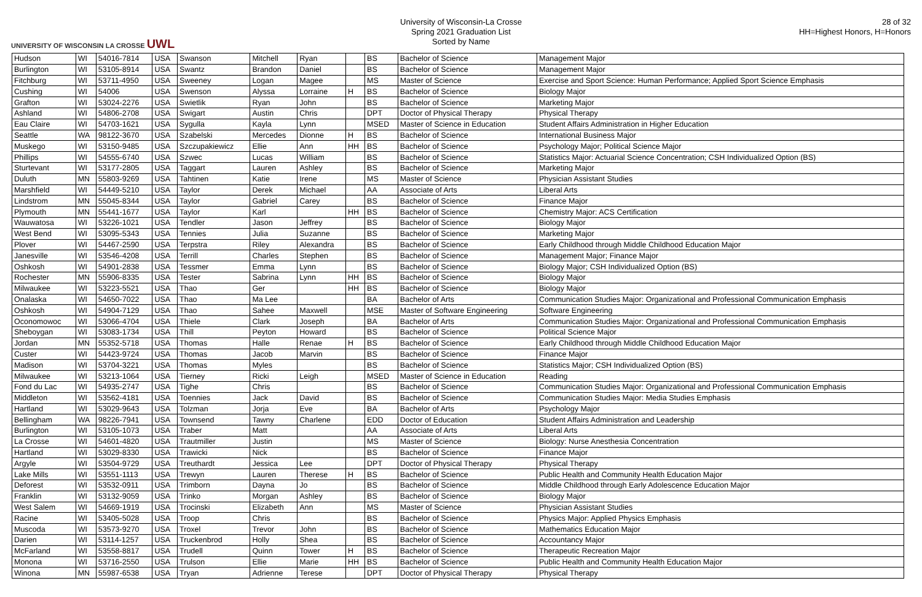UNIVERSITY OF WISCONSIN LA CROSSE UWL
University of Wisconsin-La Crosse
Spring 2021 Graduation List
Sorted by Name
28 of 32
HH=Highest Honors, H=Honors
| Hudson | WI | 54016-7814 | USA | Swanson | Mitchell | Ryan | | BS | Bachelor of Science | Management Major |
| Burlington | WI | 53105-8914 | USA | Swantz | Brandon | Daniel | | BS | Bachelor of Science | Management Major |
| Fitchburg | WI | 53711-4950 | USA | Sweeney | Logan | Magee | | MS | Master of Science | Exercise and Sport Science: Human Performance; Applied Sport Science Emphasis |
| Cushing | WI | 54006 | USA | Swenson | Alyssa | Lorraine | H | BS | Bachelor of Science | Biology Major |
| Grafton | WI | 53024-2276 | USA | Swietlik | Ryan | John | | BS | Bachelor of Science | Marketing Major |
| Ashland | WI | 54806-2708 | USA | Swigart | Austin | Chris | | DPT | Doctor of Physical Therapy | Physical Therapy |
| Eau Claire | WI | 54703-1621 | USA | Sygulla | Kayla | Lynn | | MSED | Master of Science in Education | Student Affairs Administration in Higher Education |
| Seattle | WA | 98122-3670 | USA | Szabelski | Mercedes | Dionne | H | BS | Bachelor of Science | International Business Major |
| Muskego | WI | 53150-9485 | USA | Szczupakiewicz | Ellie | Ann | HH | BS | Bachelor of Science | Psychology Major; Political Science Major |
| Phillips | WI | 54555-6740 | USA | Szwec | Lucas | William | | BS | Bachelor of Science | Statistics Major: Actuarial Science Concentration; CSH Individualized Option (BS) |
| Sturtevant | WI | 53177-2805 | USA | Taggart | Lauren | Ashley | | BS | Bachelor of Science | Marketing Major |
| Duluth | MN | 55803-9269 | USA | Tahtinen | Katie | Irene | | MS | Master of Science | Physician Assistant Studies |
| Marshfield | WI | 54449-5210 | USA | Taylor | Derek | Michael | | AA | Associate of Arts | Liberal Arts |
| Lindstrom | MN | 55045-8344 | USA | Taylor | Gabriel | Carey | | BS | Bachelor of Science | Finance Major |
| Plymouth | MN | 55441-1677 | USA | Taylor | Karl | | HH | BS | Bachelor of Science | Chemistry Major: ACS Certification |
| Wauwatosa | WI | 53226-1021 | USA | Tendler | Jason | Jeffrey | | BS | Bachelor of Science | Biology Major |
| West Bend | WI | 53095-5343 | USA | Tennies | Julia | Suzanne | | BS | Bachelor of Science | Marketing Major |
| Plover | WI | 54467-2590 | USA | Terpstra | Riley | Alexandra | | BS | Bachelor of Science | Early Childhood through Middle Childhood Education Major |
| Janesville | WI | 53546-4208 | USA | Terrill | Charles | Stephen | | BS | Bachelor of Science | Management Major; Finance Major |
| Oshkosh | WI | 54901-2838 | USA | Tessmer | Emma | Lynn | | BS | Bachelor of Science | Biology Major; CSH Individualized Option (BS) |
| Rochester | MN | 55906-8335 | USA | Tester | Sabrina | Lynn | HH | BS | Bachelor of Science | Biology Major |
| Milwaukee | WI | 53223-5521 | USA | Thao | Ger | | HH | BS | Bachelor of Science | Biology Major |
| Onalaska | WI | 54650-7022 | USA | Thao | Ma Lee | | | BA | Bachelor of Arts | Communication Studies Major: Organizational and Professional Communication Emphasis |
| Oshkosh | WI | 54904-7129 | USA | Thao | Sahee | Maxwell | | MSE | Master of Software Engineering | Software Engineering |
| Oconomowoc | WI | 53066-4704 | USA | Thiele | Clark | Joseph | | BA | Bachelor of Arts | Communication Studies Major: Organizational and Professional Communication Emphasis |
| Sheboygan | WI | 53083-1734 | USA | Thill | Peyton | Howard | | BS | Bachelor of Science | Political Science Major |
| Jordan | MN | 55352-5718 | USA | Thomas | Halle | Renae | H | BS | Bachelor of Science | Early Childhood through Middle Childhood Education Major |
| Custer | WI | 54423-9724 | USA | Thomas | Jacob | Marvin | | BS | Bachelor of Science | Finance Major |
| Madison | WI | 53704-3221 | USA | Thomas | Myles | | | BS | Bachelor of Science | Statistics Major; CSH Individualized Option (BS) |
| Milwaukee | WI | 53213-1064 | USA | Tierney | Ricki | Leigh | | MSED | Master of Science in Education | Reading |
| Fond du Lac | WI | 54935-2747 | USA | Tighe | Chris | | | BS | Bachelor of Science | Communication Studies Major: Organizational and Professional Communication Emphasis |
| Middleton | WI | 53562-4181 | USA | Toennies | Jack | David | | BS | Bachelor of Science | Communication Studies Major: Media Studies Emphasis |
| Hartland | WI | 53029-9643 | USA | Tolzman | Jorja | Eve | | BA | Bachelor of Arts | Psychology Major |
| Bellingham | WA | 98226-7941 | USA | Townsend | Tawny | Charlene | | EDD | Doctor of Education | Student Affairs Administration and Leadership |
| Burlington | WI | 53105-1073 | USA | Traber | Matt | | | AA | Associate of Arts | Liberal Arts |
| La Crosse | WI | 54601-4820 | USA | Trautmiller | Justin | | | MS | Master of Science | Biology: Nurse Anesthesia Concentration |
| Hartland | WI | 53029-8330 | USA | Trawicki | Nick | | | BS | Bachelor of Science | Finance Major |
| Argyle | WI | 53504-9729 | USA | Treuthardt | Jessica | Lee | | DPT | Doctor of Physical Therapy | Physical Therapy |
| Lake Mills | WI | 53551-1113 | USA | Trewyn | Lauren | Therese | H | BS | Bachelor of Science | Public Health and Community Health Education Major |
| Deforest | WI | 53532-0911 | USA | Trimborn | Dayna | Jo | | BS | Bachelor of Science | Middle Childhood through Early Adolescence Education Major |
| Franklin | WI | 53132-9059 | USA | Trinko | Morgan | Ashley | | BS | Bachelor of Science | Biology Major |
| West Salem | WI | 54669-1919 | USA | Trocinski | Elizabeth | Ann | | MS | Master of Science | Physician Assistant Studies |
| Racine | WI | 53405-5028 | USA | Troop | Chris | | | BS | Bachelor of Science | Physics Major: Applied Physics Emphasis |
| Muscoda | WI | 53573-9270 | USA | Troxel | Trevor | John | | BS | Bachelor of Science | Mathematics Education Major |
| Darien | WI | 53114-1257 | USA | Truckenbrod | Holly | Shea | | BS | Bachelor of Science | Accountancy Major |
| McFarland | WI | 53558-8817 | USA | Trudell | Quinn | Tower | H | BS | Bachelor of Science | Therapeutic Recreation Major |
| Monona | WI | 53716-2550 | USA | Trulson | Ellie | Marie | HH | BS | Bachelor of Science | Public Health and Community Health Education Major |
| Winona | MN | 55987-6538 | USA | Tryan | Adrienne | Terese | | DPT | Doctor of Physical Therapy | Physical Therapy |